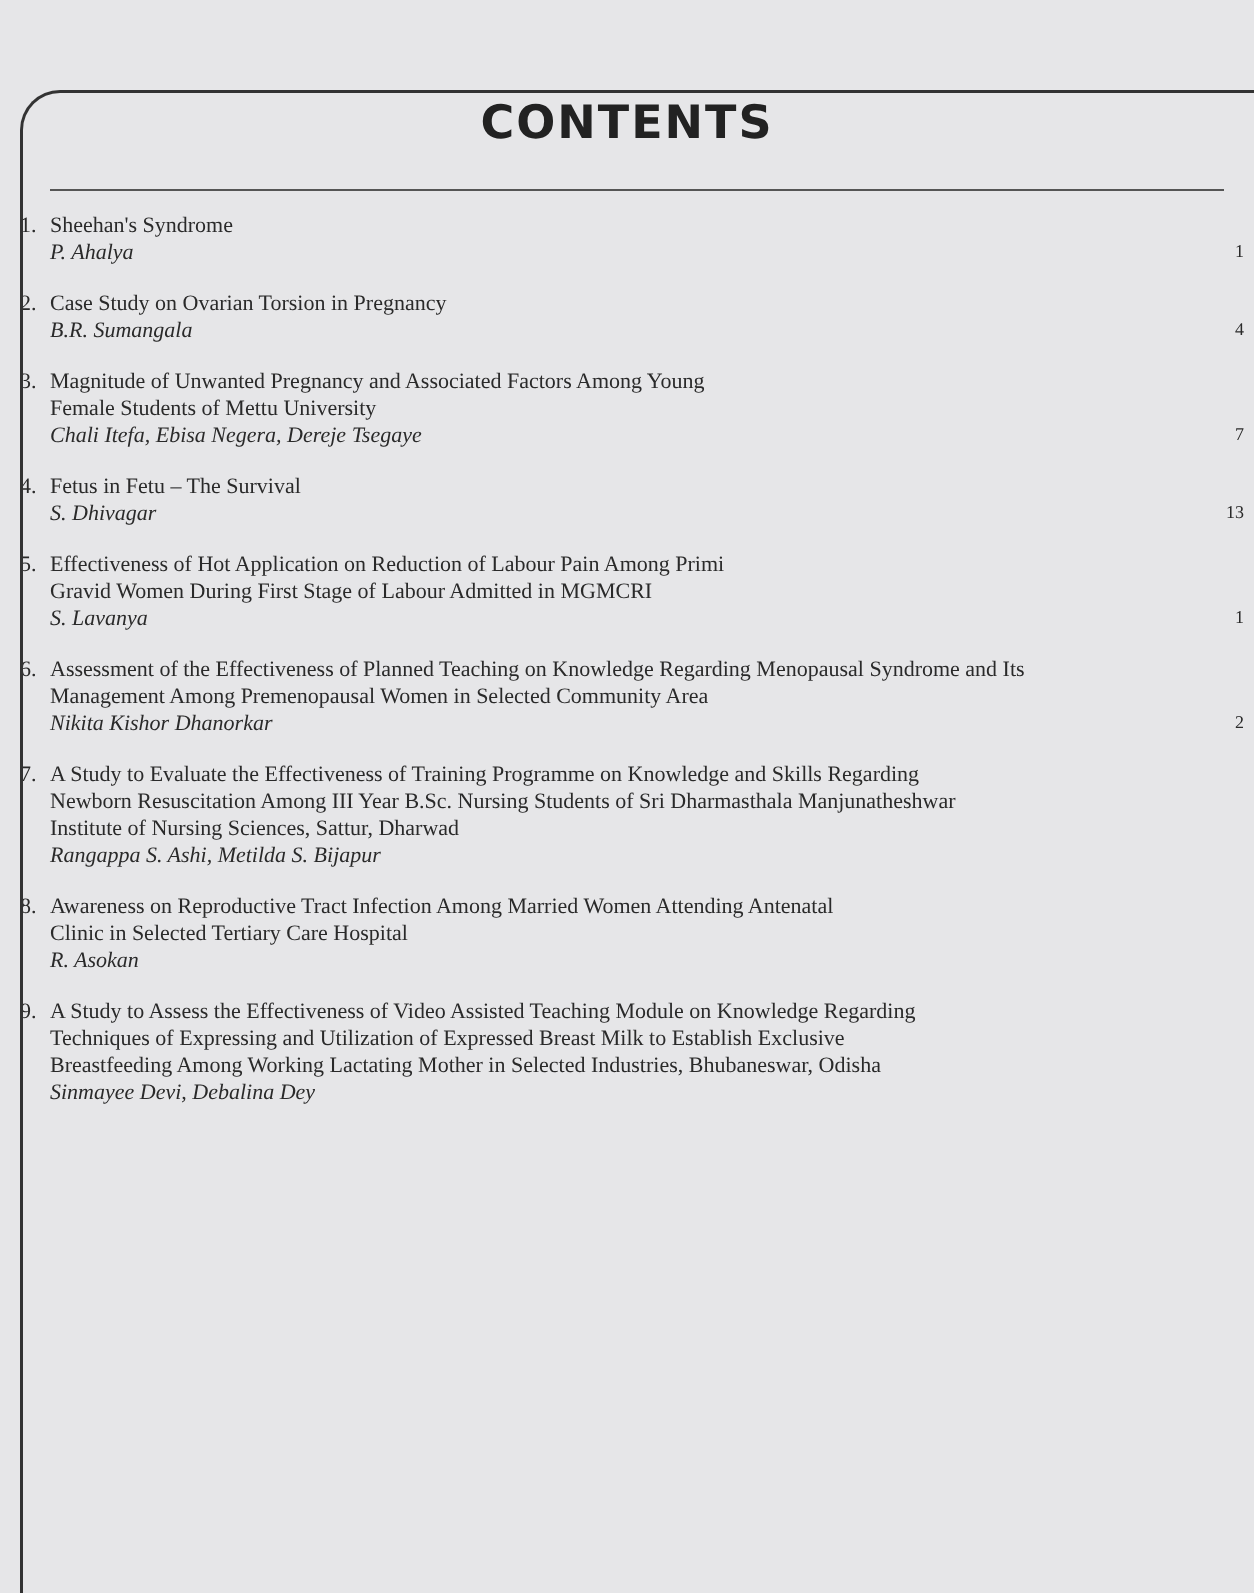CONTENTS
1. Sheehan's Syndrome
P. Ahalya
1
2. Case Study on Ovarian Torsion in Pregnancy
B.R. Sumangala
4
3. Magnitude of Unwanted Pregnancy and Associated Factors Among Young
Female Students of Mettu University
Chali Itefa, Ebisa Negera, Dereje Tsegaye
7
4. Fetus in Fetu – The Survival
S. Dhivagar
13
5. Effectiveness of Hot Application on Reduction of Labour Pain Among Primi
Gravid Women During First Stage of Labour Admitted in MGMCRI
S. Lavanya
1
6. Assessment of the Effectiveness of Planned Teaching on Knowledge Regarding Menopausal Syndrome and Its
Management Among Premenopausal Women in Selected Community Area
Nikita Kishor Dhanorkar
2
7. A Study to Evaluate the Effectiveness of Training Programme on Knowledge and Skills Regarding
Newborn Resuscitation Among III Year B.Sc. Nursing Students of Sri Dharmasthala Manjunatheshwar
Institute of Nursing Sciences, Sattur, Dharwad
Rangappa S. Ashi, Metilda S. Bijapur
8. Awareness on Reproductive Tract Infection Among Married Women Attending Antenatal
Clinic in Selected Tertiary Care Hospital
R. Asokan
9. A Study to Assess the Effectiveness of Video Assisted Teaching Module on Knowledge Regarding
Techniques of Expressing and Utilization of Expressed Breast Milk to Establish Exclusive
Breastfeeding Among Working Lactating Mother in Selected Industries, Bhubaneswar, Odisha
Sinmayee Devi, Debalina Dey